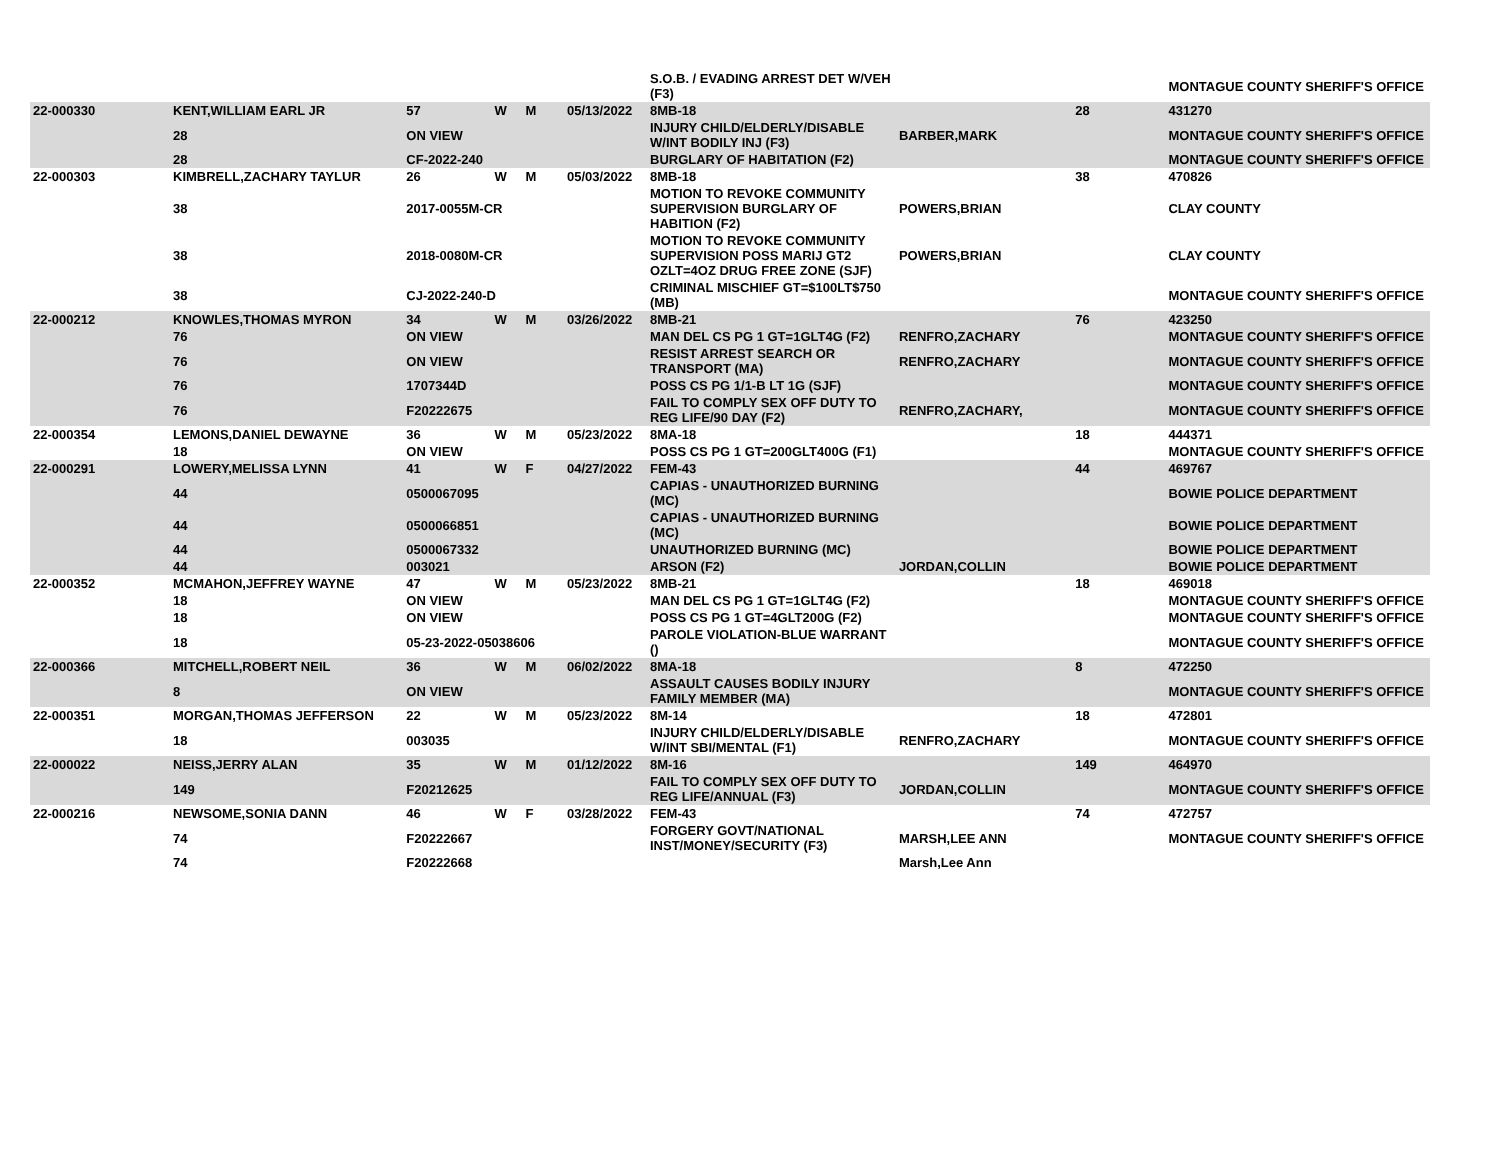| | | | | | | S.O.B. / EVADING ARREST DET W/VEH (F3) | | | MONTAGUE COUNTY SHERIFF'S OFFICE |
| 22-000330 | KENT,WILLIAM EARL JR | 57 | W | M | 05/13/2022 | 8MB-18 | | 28 | 431270 |
| | 28 | ON VIEW | | | | INJURY CHILD/ELDERLY/DISABLE W/INT BODILY INJ (F3) | BARBER,MARK | | MONTAGUE COUNTY SHERIFF'S OFFICE |
| | 28 | CF-2022-240 | | | | BURGLARY OF HABITATION (F2) | | | MONTAGUE COUNTY SHERIFF'S OFFICE |
| 22-000303 | KIMBRELL,ZACHARY TAYLUR | 26 | W | M | 05/03/2022 | 8MB-18 | | 38 | 470826 |
| | 38 | 2017-0055M-CR | | | | MOTION TO REVOKE COMMUNITY SUPERVISION BURGLARY OF HABITION (F2) | POWERS,BRIAN | | CLAY COUNTY |
| | 38 | 2018-0080M-CR | | | | MOTION TO REVOKE COMMUNITY SUPERVISION POSS MARIJ GT2 OZLT=4OZ DRUG FREE ZONE (SJF) | POWERS,BRIAN | | CLAY COUNTY |
| | 38 | CJ-2022-240-D | | | | CRIMINAL MISCHIEF GT=$100LT$750 (MB) | | | MONTAGUE COUNTY SHERIFF'S OFFICE |
| 22-000212 | KNOWLES,THOMAS MYRON | 34 | W | M | 03/26/2022 | 8MB-21 | | 76 | 423250 |
| | 76 | ON VIEW | | | | MAN DEL CS PG 1 GT=1GLT4G (F2) | RENFRO,ZACHARY | | MONTAGUE COUNTY SHERIFF'S OFFICE |
| | 76 | ON VIEW | | | | RESIST ARREST SEARCH OR TRANSPORT (MA) | RENFRO,ZACHARY | | MONTAGUE COUNTY SHERIFF'S OFFICE |
| | 76 | 1707344D | | | | POSS CS PG 1/1-B LT 1G (SJF) | | | MONTAGUE COUNTY SHERIFF'S OFFICE |
| | 76 | F20222675 | | | | FAIL TO COMPLY SEX OFF DUTY TO REG LIFE/90 DAY (F2) | RENFRO,ZACHARY, | | MONTAGUE COUNTY SHERIFF'S OFFICE |
| 22-000354 | LEMONS,DANIEL DEWAYNE | 36 | W | M | 05/23/2022 | 8MA-18 | | 18 | 444371 |
| | 18 | ON VIEW | | | | POSS CS PG 1 GT=200GLT400G (F1) | | | MONTAGUE COUNTY SHERIFF'S OFFICE |
| 22-000291 | LOWERY,MELISSA LYNN | 41 | W | F | 04/27/2022 | FEM-43 | | 44 | 469767 |
| | 44 | 0500067095 | | | | CAPIAS - UNAUTHORIZED BURNING (MC) | | | BOWIE POLICE DEPARTMENT |
| | 44 | 0500066851 | | | | CAPIAS - UNAUTHORIZED BURNING (MC) | | | BOWIE POLICE DEPARTMENT |
| | 44 | 0500067332 | | | | UNAUTHORIZED BURNING (MC) | | | BOWIE POLICE DEPARTMENT |
| | 44 | 003021 | | | | ARSON (F2) | JORDAN,COLLIN | | BOWIE POLICE DEPARTMENT |
| 22-000352 | MCMAHON,JEFFREY WAYNE | 47 | W | M | 05/23/2022 | 8MB-21 | | 18 | 469018 |
| | 18 | ON VIEW | | | | MAN DEL CS PG 1 GT=1GLT4G (F2) | | | MONTAGUE COUNTY SHERIFF'S OFFICE |
| | 18 | ON VIEW | | | | POSS CS PG 1 GT=4GLT200G (F2) | | | MONTAGUE COUNTY SHERIFF'S OFFICE |
| | 18 | 05-23-2022-05038606 | | | | PAROLE VIOLATION-BLUE WARRANT () | | | MONTAGUE COUNTY SHERIFF'S OFFICE |
| 22-000366 | MITCHELL,ROBERT NEIL | 36 | W | M | 06/02/2022 | 8MA-18 | | 8 | 472250 |
| | 8 | ON VIEW | | | | ASSAULT CAUSES BODILY INJURY FAMILY MEMBER (MA) | | | MONTAGUE COUNTY SHERIFF'S OFFICE |
| 22-000351 | MORGAN,THOMAS JEFFERSON | 22 | W | M | 05/23/2022 | 8M-14 | | 18 | 472801 |
| | 18 | 003035 | | | | INJURY CHILD/ELDERLY/DISABLE W/INT SBI/MENTAL (F1) | RENFRO,ZACHARY | | MONTAGUE COUNTY SHERIFF'S OFFICE |
| 22-000022 | NEISS,JERRY ALAN | 35 | W | M | 01/12/2022 | 8M-16 | | 149 | 464970 |
| | 149 | F20212625 | | | | FAIL TO COMPLY SEX OFF DUTY TO REG LIFE/ANNUAL (F3) | JORDAN,COLLIN | | MONTAGUE COUNTY SHERIFF'S OFFICE |
| 22-000216 | NEWSOME,SONIA DANN | 46 | W | F | 03/28/2022 | FEM-43 | | 74 | 472757 |
| | 74 | F20222667 | | | | FORGERY GOVT/NATIONAL INST/MONEY/SECURITY (F3) | MARSH,LEE ANN | | MONTAGUE COUNTY SHERIFF'S OFFICE |
| | 74 | F20222668 | | | | | Marsh,Lee Ann | | |